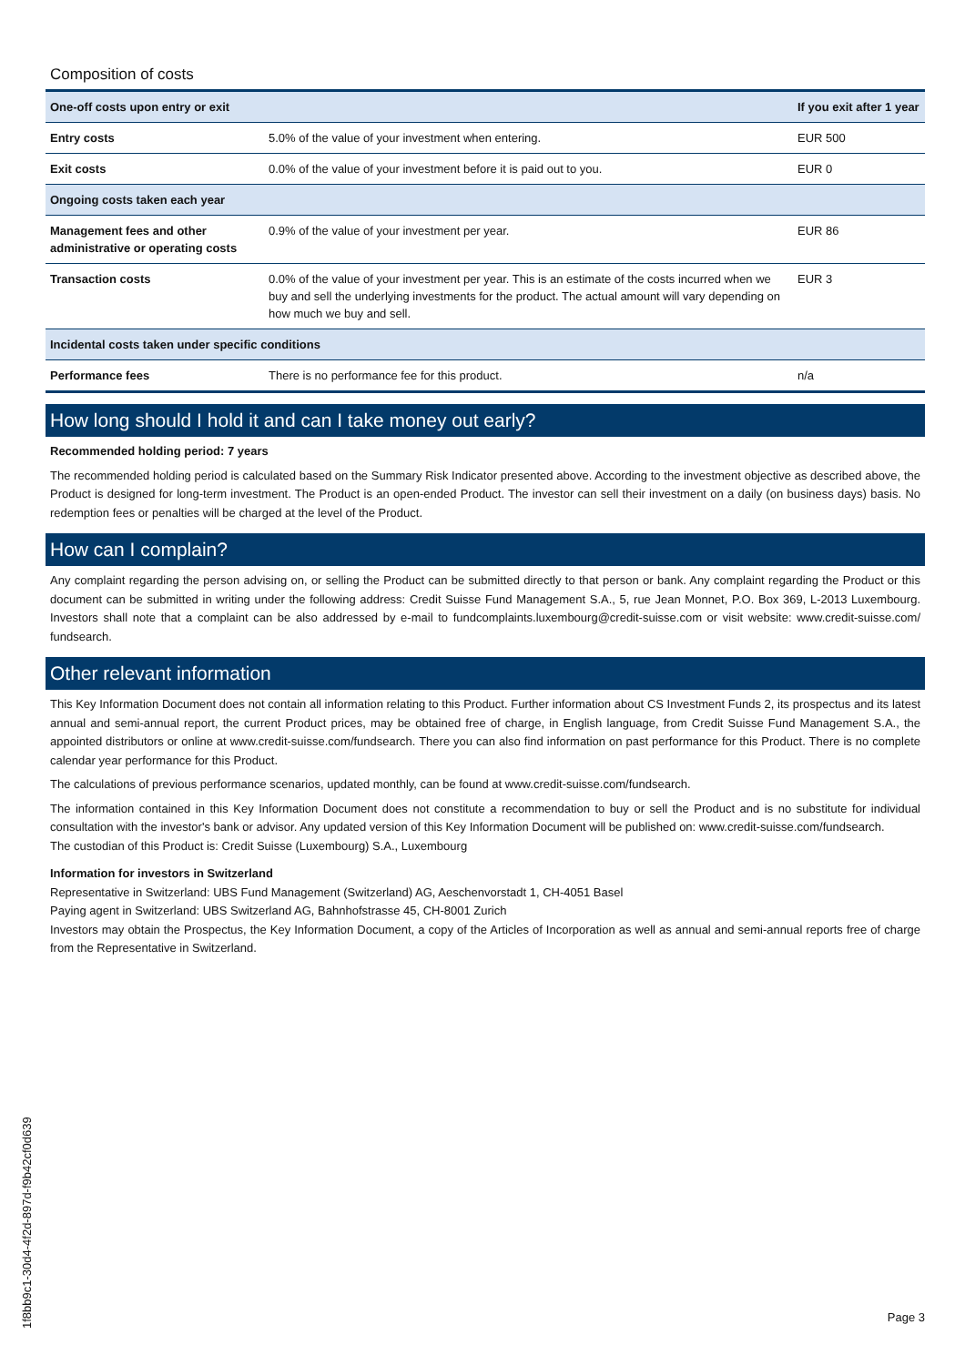Composition of costs
| One-off costs upon entry or exit | | If you exit after 1 year |
| --- | --- | --- |
| Entry costs | 5.0% of the value of your investment when entering. | EUR 500 |
| Exit costs | 0.0% of the value of your investment before it is paid out to you. | EUR 0 |
| Ongoing costs taken each year | | |
| Management fees and other administrative or operating costs | 0.9% of the value of your investment per year. | EUR 86 |
| Transaction costs | 0.0% of the value of your investment per year. This is an estimate of the costs incurred when we buy and sell the underlying investments for the product. The actual amount will vary depending on how much we buy and sell. | EUR 3 |
| Incidental costs taken under specific conditions | | |
| Performance fees | There is no performance fee for this product. | n/a |
How long should I hold it and can I take money out early?
Recommended holding period: 7 years
The recommended holding period is calculated based on the Summary Risk Indicator presented above. According to the investment objective as described above, the Product is designed for long-term investment. The Product is an open-ended Product. The investor can sell their investment on a daily (on business days) basis. No redemption fees or penalties will be charged at the level of the Product.
How can I complain?
Any complaint regarding the person advising on, or selling the Product can be submitted directly to that person or bank. Any complaint regarding the Product or this document can be submitted in writing under the following address: Credit Suisse Fund Management S.A., 5, rue Jean Monnet, P.O. Box 369, L-2013 Luxembourg. Investors shall note that a complaint can be also addressed by e-mail to fundcomplaints.luxembourg@credit-suisse.com or visit website: www.credit-suisse.com/ fundsearch.
Other relevant information
This Key Information Document does not contain all information relating to this Product. Further information about CS Investment Funds 2, its prospectus and its latest annual and semi-annual report, the current Product prices, may be obtained free of charge, in English language, from Credit Suisse Fund Management S.A., the appointed distributors or online at www.credit-suisse.com/fundsearch. There you can also find information on past performance for this Product. There is no complete calendar year performance for this Product.
The calculations of previous performance scenarios, updated monthly, can be found at www.credit-suisse.com/fundsearch.
The information contained in this Key Information Document does not constitute a recommendation to buy or sell the Product and is no substitute for individual consultation with the investor's bank or advisor. Any updated version of this Key Information Document will be published on: www.credit-suisse.com/fundsearch.
The custodian of this Product is: Credit Suisse (Luxembourg) S.A., Luxembourg
Information for investors in Switzerland
Representative in Switzerland: UBS Fund Management (Switzerland) AG, Aeschenvorstadt 1, CH-4051 Basel
Paying agent in Switzerland: UBS Switzerland AG, Bahnhofstrasse 45, CH-8001 Zurich
Investors may obtain the Prospectus, the Key Information Document, a copy of the Articles of Incorporation as well as annual and semi-annual reports free of charge from the Representative in Switzerland.
1f8bb9c1-30d4-4f2d-897d-f9b42cf0d639
Page 3